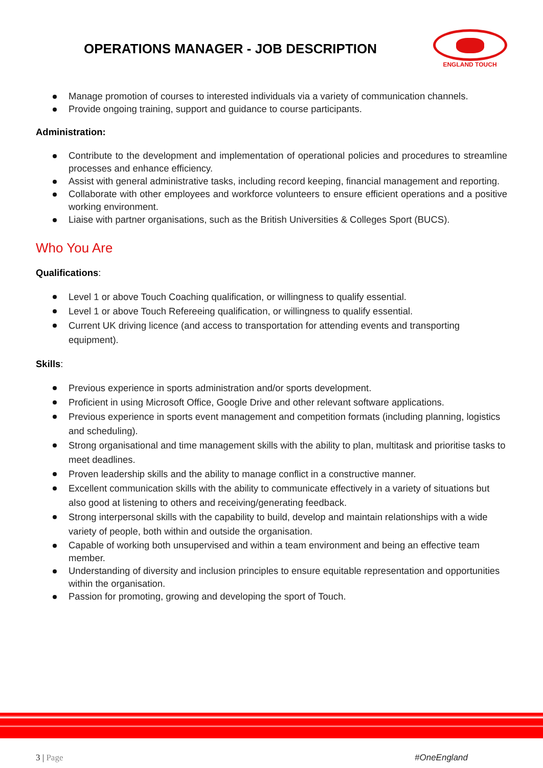OPERATIONS MANAGER - JOB DESCRIPTION
ENGLAND TOUCH
Manage promotion of courses to interested individuals via a variety of communication channels.
Provide ongoing training, support and guidance to course participants.
Administration:
Contribute to the development and implementation of operational policies and procedures to streamline processes and enhance efficiency.
Assist with general administrative tasks, including record keeping, financial management and reporting.
Collaborate with other employees and workforce volunteers to ensure efficient operations and a positive working environment.
Liaise with partner organisations, such as the British Universities & Colleges Sport (BUCS).
Who You Are
Qualifications:
Level 1 or above Touch Coaching qualification, or willingness to qualify essential.
Level 1 or above Touch Refereeing qualification, or willingness to qualify essential.
Current UK driving licence (and access to transportation for attending events and transporting equipment).
Skills:
Previous experience in sports administration and/or sports development.
Proficient in using Microsoft Office, Google Drive and other relevant software applications.
Previous experience in sports event management and competition formats (including planning, logistics and scheduling).
Strong organisational and time management skills with the ability to plan, multitask and prioritise tasks to meet deadlines.
Proven leadership skills and the ability to manage conflict in a constructive manner.
Excellent communication skills with the ability to communicate effectively in a variety of situations but also good at listening to others and receiving/generating feedback.
Strong interpersonal skills with the capability to build, develop and maintain relationships with a wide variety of people, both within and outside the organisation.
Capable of working both unsupervised and within a team environment and being an effective team member.
Understanding of diversity and inclusion principles to ensure equitable representation and opportunities within the organisation.
Passion for promoting, growing and developing the sport of Touch.
3 | Page #OneEngland